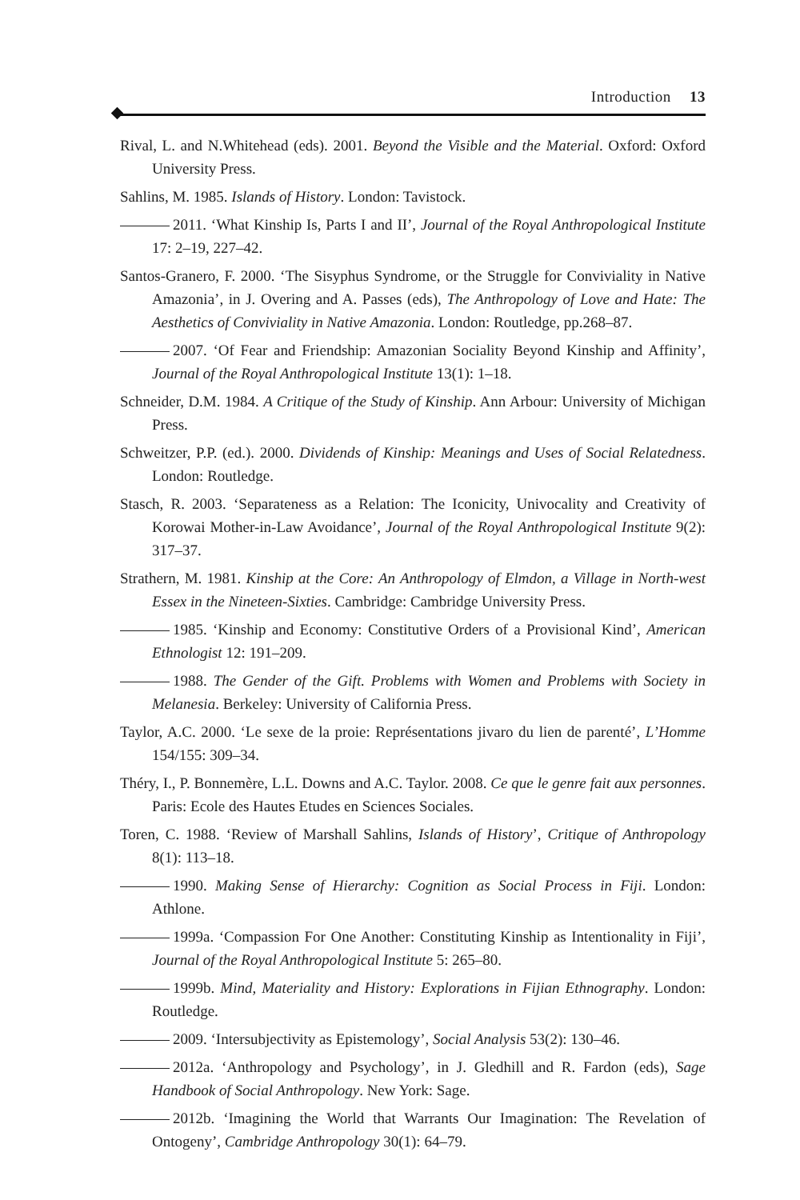Introduction 13
Rival, L. and N.Whitehead (eds). 2001. Beyond the Visible and the Material. Oxford: Oxford University Press.
Sahlins, M. 1985. Islands of History. London: Tavistock.
2011. ‘What Kinship Is, Parts I and II’, Journal of the Royal Anthropological Institute 17: 2–19, 227–42.
Santos-Granero, F. 2000. ‘The Sisyphus Syndrome, or the Struggle for Conviviality in Native Amazonia’, in J. Overing and A. Passes (eds), The Anthropology of Love and Hate: The Aesthetics of Conviviality in Native Amazonia. London: Routledge, pp.268–87.
2007. ‘Of Fear and Friendship: Amazonian Sociality Beyond Kinship and Affinity’, Journal of the Royal Anthropological Institute 13(1): 1–18.
Schneider, D.M. 1984. A Critique of the Study of Kinship. Ann Arbour: University of Michigan Press.
Schweitzer, P.P. (ed.). 2000. Dividends of Kinship: Meanings and Uses of Social Relatedness. London: Routledge.
Stasch, R. 2003. ‘Separateness as a Relation: The Iconicity, Univocality and Creativity of Korowai Mother-in-Law Avoidance’, Journal of the Royal Anthropological Institute 9(2): 317–37.
Strathern, M. 1981. Kinship at the Core: An Anthropology of Elmdon, a Village in North-west Essex in the Nineteen-Sixties. Cambridge: Cambridge University Press.
1985. ‘Kinship and Economy: Constitutive Orders of a Provisional Kind’, American Ethnologist 12: 191–209.
1988. The Gender of the Gift. Problems with Women and Problems with Society in Melanesia. Berkeley: University of California Press.
Taylor, A.C. 2000. ‘Le sexe de la proie: Représentations jivaro du lien de parenté’, L’Homme 154/155: 309–34.
Théry, I., P. Bonnemère, L.L. Downs and A.C. Taylor. 2008. Ce que le genre fait aux personnes. Paris: Ecole des Hautes Etudes en Sciences Sociales.
Toren, C. 1988. ‘Review of Marshall Sahlins, Islands of History’, Critique of Anthropology 8(1): 113–18.
1990. Making Sense of Hierarchy: Cognition as Social Process in Fiji. London: Athlone.
1999a. ‘Compassion For One Another: Constituting Kinship as Intentionality in Fiji’, Journal of the Royal Anthropological Institute 5: 265–80.
1999b. Mind, Materiality and History: Explorations in Fijian Ethnography. London: Routledge.
2009. ‘Intersubjectivity as Epistemology’, Social Analysis 53(2): 130–46.
2012a. ‘Anthropology and Psychology’, in J. Gledhill and R. Fardon (eds), Sage Handbook of Social Anthropology. New York: Sage.
2012b. ‘Imagining the World that Warrants Our Imagination: The Revelation of Ontogeny’, Cambridge Anthropology 30(1): 64–79.